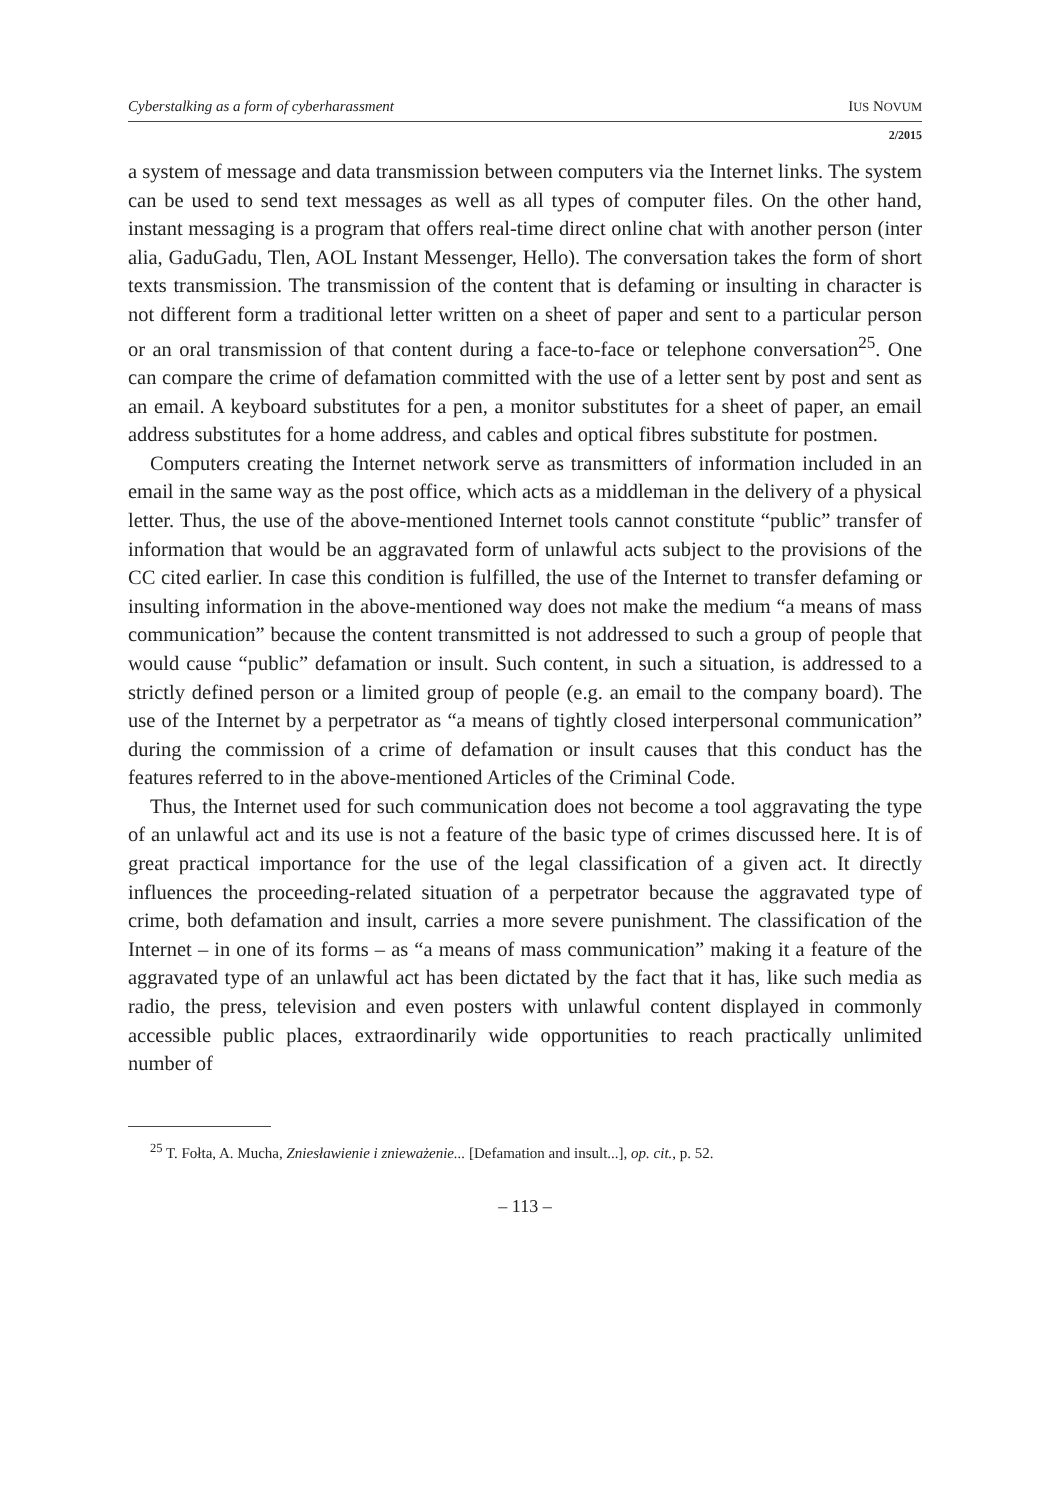Cyberstalking as a form of cyberharassment IUS NOVUM
2/2015
a system of message and data transmission between computers via the Internet links. The system can be used to send text messages as well as all types of computer files. On the other hand, instant messaging is a program that offers real-time direct online chat with another person (inter alia, GaduGadu, Tlen, AOL Instant Messenger, Hello). The conversation takes the form of short texts transmission. The transmission of the content that is defaming or insulting in character is not different form a traditional letter written on a sheet of paper and sent to a particular person or an oral transmission of that content during a face-to-face or telephone conversation<sup>25</sup>. One can compare the crime of defamation committed with the use of a letter sent by post and sent as an email. A keyboard substitutes for a pen, a monitor substitutes for a sheet of paper, an email address substitutes for a home address, and cables and optical fibres substitute for postmen.
Computers creating the Internet network serve as transmitters of information included in an email in the same way as the post office, which acts as a middleman in the delivery of a physical letter. Thus, the use of the above-mentioned Internet tools cannot constitute “public” transfer of information that would be an aggravated form of unlawful acts subject to the provisions of the CC cited earlier. In case this condition is fulfilled, the use of the Internet to transfer defaming or insulting information in the above-mentioned way does not make the medium “a means of mass communication” because the content transmitted is not addressed to such a group of people that would cause “public” defamation or insult. Such content, in such a situation, is addressed to a strictly defined person or a limited group of people (e.g. an email to the company board). The use of the Internet by a perpetrator as “a means of tightly closed interpersonal communication” during the commission of a crime of defamation or insult causes that this conduct has the features referred to in the above-mentioned Articles of the Criminal Code.
Thus, the Internet used for such communication does not become a tool aggravating the type of an unlawful act and its use is not a feature of the basic type of crimes discussed here. It is of great practical importance for the use of the legal classification of a given act. It directly influences the proceeding-related situation of a perpetrator because the aggravated type of crime, both defamation and insult, carries a more severe punishment. The classification of the Internet – in one of its forms – as “a means of mass communication” making it a feature of the aggravated type of an unlawful act has been dictated by the fact that it has, like such media as radio, the press, television and even posters with unlawful content displayed in commonly accessible public places, extraordinarily wide opportunities to reach practically unlimited number of
<sup>25</sup> T. Fołta, A. Mucha, Zniesławienie i znieważenie... [Defamation and insult...], op. cit., p. 52.
– 113 –